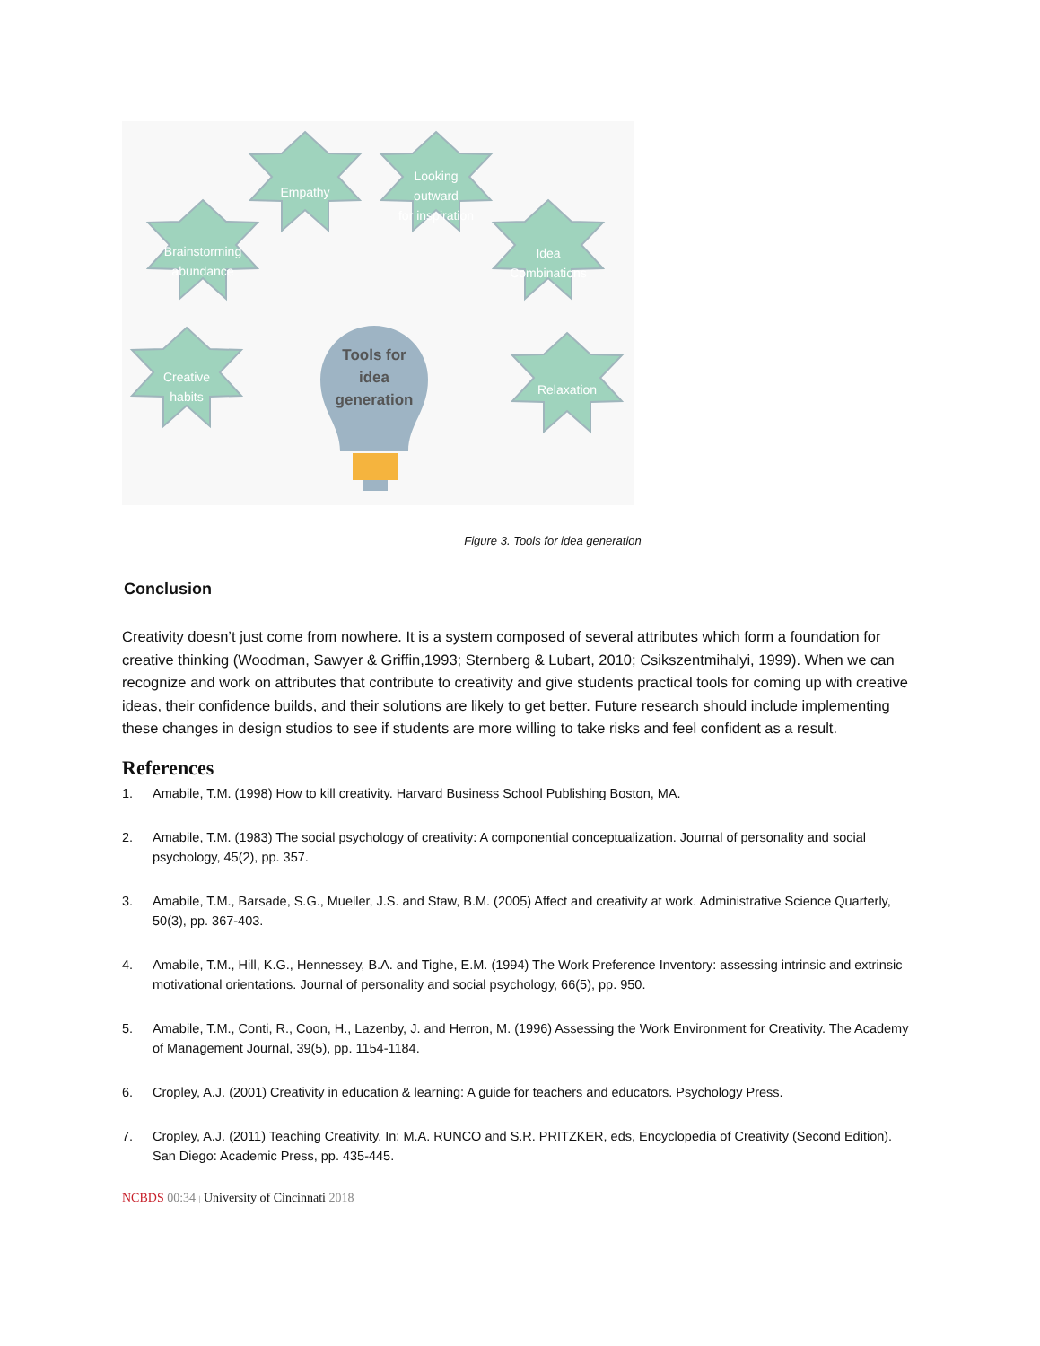Empathy
Looking
outward
for inspiration
Brainstorming
abundance
Idea
Combinations
Creative
habits
Relaxation
Tools for
idea
generation
Figure 3. Tools for idea generation
Conclusion
Creativity doesn’t just come from nowhere. It is a system composed of several attributes which form a foundation for creative thinking (Woodman, Sawyer & Griffin,1993; Sternberg & Lubart, 2010; Csikszentmihalyi, 1999). When we can recognize and work on attributes that contribute to creativity and give students practical tools for coming up with creative ideas, their confidence builds, and their solutions are likely to get better. Future research should include implementing these changes in design studios to see if students are more willing to take risks and feel confident as a result.
References
1. Amabile, T.M. (1998) How to kill creativity. Harvard Business School Publishing Boston, MA.
2. Amabile, T.M. (1983) The social psychology of creativity: A componential conceptualization. Journal of personality and social psychology, 45(2), pp. 357.
3. Amabile, T.M., Barsade, S.G., Mueller, J.S. and Staw, B.M. (2005) Affect and creativity at work. Administrative Science Quarterly, 50(3), pp. 367-403.
4. Amabile, T.M., Hill, K.G., Hennessey, B.A. and Tighe, E.M. (1994) The Work Preference Inventory: assessing intrinsic and extrinsic motivational orientations. Journal of personality and social psychology, 66(5), pp. 950.
5. Amabile, T.M., Conti, R., Coon, H., Lazenby, J. and Herron, M. (1996) Assessing the Work Environment for Creativity. The Academy of Management Journal, 39(5), pp. 1154-1184.
6. Cropley, A.J. (2001) Creativity in education & learning: A guide for teachers and educators. Psychology Press.
7. Cropley, A.J. (2011) Teaching Creativity. In: M.A. RUNCO and S.R. PRITZKER, eds, Encyclopedia of Creativity (Second Edition). San Diego: Academic Press, pp. 435-445.
NCBDS 00:34 | University of Cincinnati 2018